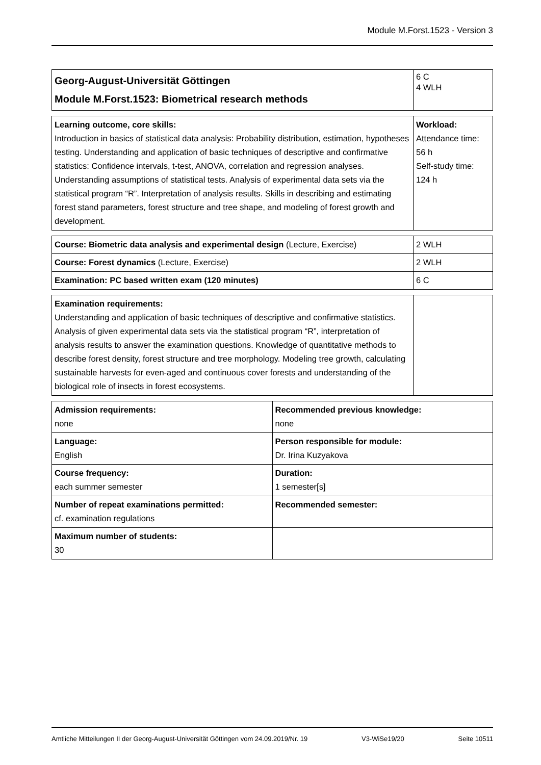Module M.Forst.1523 - Version 3
| Georg-August-Universität Göttingen Module M.Forst.1523: Biometrical research methods | 6 C 4 WLH |
| Learning outcome, core skills: Introduction in basics of statistical data analysis: Probability distribution, estimation, hypotheses testing. Understanding and application of basic techniques of descriptive and confirmative statistics: Confidence intervals, t-test, ANOVA, correlation and regression analyses. Understanding assumptions of statistical tests. Analysis of experimental data sets via the statistical program “R”. Interpretation of analysis results. Skills in describing and estimating forest stand parameters, forest structure and tree shape, and modeling of forest growth and development. | Workload: Attendance time: 56 h Self-study time: 124 h |
| Course: Biometric data analysis and experimental design (Lecture, Exercise) | 2 WLH |
| Course: Forest dynamics (Lecture, Exercise) | 2 WLH |
| Examination: PC based written exam (120 minutes) | 6 C |
| Examination requirements: Understanding and application of basic techniques of descriptive and confirmative statistics. Analysis of given experimental data sets via the statistical program “R”, interpretation of analysis results to answer the examination questions. Knowledge of quantitative methods to describe forest density, forest structure and tree morphology. Modeling tree growth, calculating sustainable harvests for even-aged and continuous cover forests and understanding of the biological role of insects in forest ecosystems. | |
| Admission requirements: none | Recommended previous knowledge: none |
| Language: English | Person responsible for module: Dr. Irina Kuzyakova |
| Course frequency: each summer semester | Duration: 1 semester[s] |
| Number of repeat examinations permitted: cf. examination regulations | Recommended semester: |
| Maximum number of students: 30 | |
Amtliche Mitteilungen II der Georg-August-Universität Göttingen vom 24.09.2019/Nr. 19 V3-WiSe19/20 Seite 10511